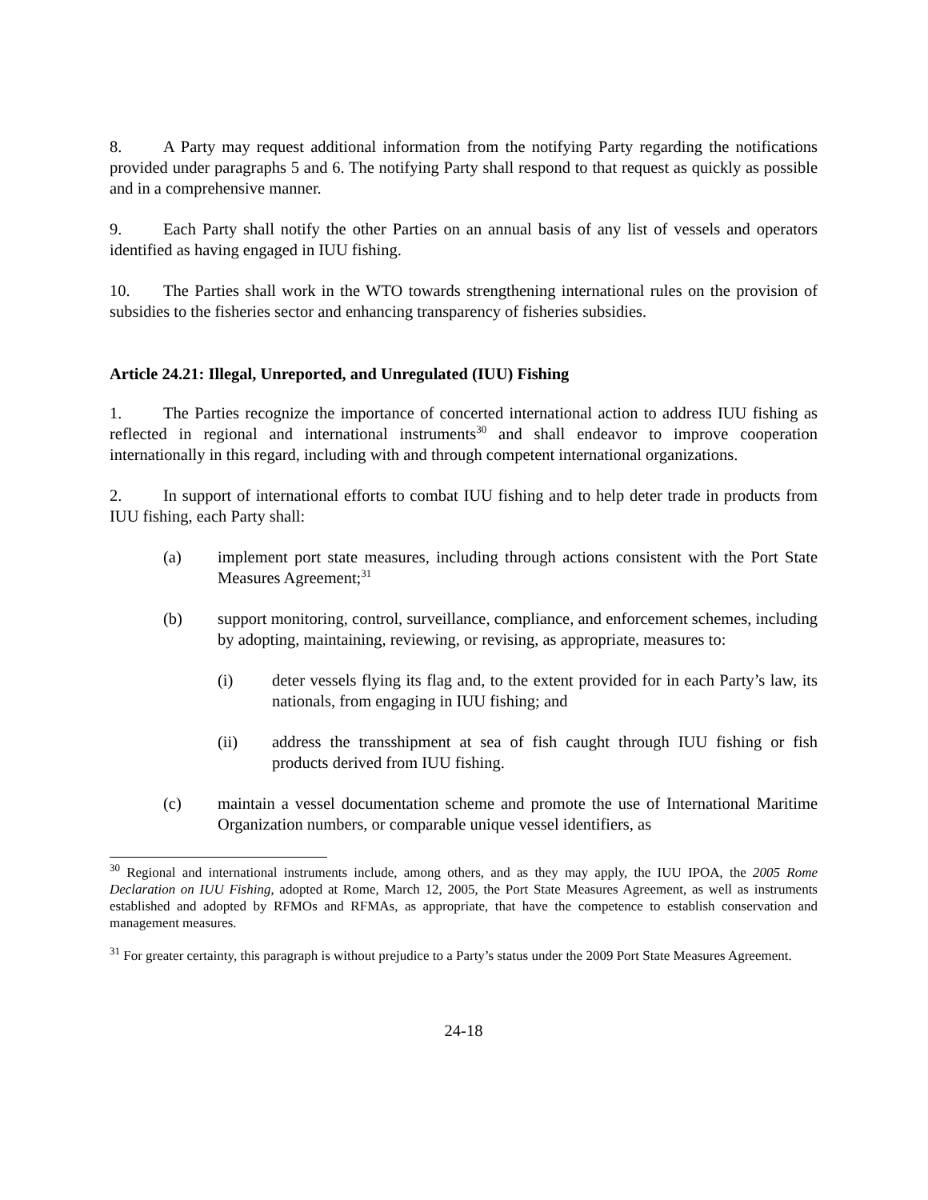8. A Party may request additional information from the notifying Party regarding the notifications provided under paragraphs 5 and 6. The notifying Party shall respond to that request as quickly as possible and in a comprehensive manner.
9. Each Party shall notify the other Parties on an annual basis of any list of vessels and operators identified as having engaged in IUU fishing.
10. The Parties shall work in the WTO towards strengthening international rules on the provision of subsidies to the fisheries sector and enhancing transparency of fisheries subsidies.
Article 24.21: Illegal, Unreported, and Unregulated (IUU) Fishing
1. The Parties recognize the importance of concerted international action to address IUU fishing as reflected in regional and international instruments<sup>30</sup> and shall endeavor to improve cooperation internationally in this regard, including with and through competent international organizations.
2. In support of international efforts to combat IUU fishing and to help deter trade in products from IUU fishing, each Party shall:
(a) implement port state measures, including through actions consistent with the Port State Measures Agreement;<sup>31</sup>
(b) support monitoring, control, surveillance, compliance, and enforcement schemes, including by adopting, maintaining, reviewing, or revising, as appropriate, measures to:
(i) deter vessels flying its flag and, to the extent provided for in each Party’s law, its nationals, from engaging in IUU fishing; and
(ii) address the transshipment at sea of fish caught through IUU fishing or fish products derived from IUU fishing.
(c) maintain a vessel documentation scheme and promote the use of International Maritime Organization numbers, or comparable unique vessel identifiers, as
<sup>30</sup> Regional and international instruments include, among others, and as they may apply, the IUU IPOA, the 2005 Rome Declaration on IUU Fishing, adopted at Rome, March 12, 2005, the Port State Measures Agreement, as well as instruments established and adopted by RFMOs and RFMAs, as appropriate, that have the competence to establish conservation and management measures.
<sup>31</sup> For greater certainty, this paragraph is without prejudice to a Party’s status under the 2009 Port State Measures Agreement.
24-18